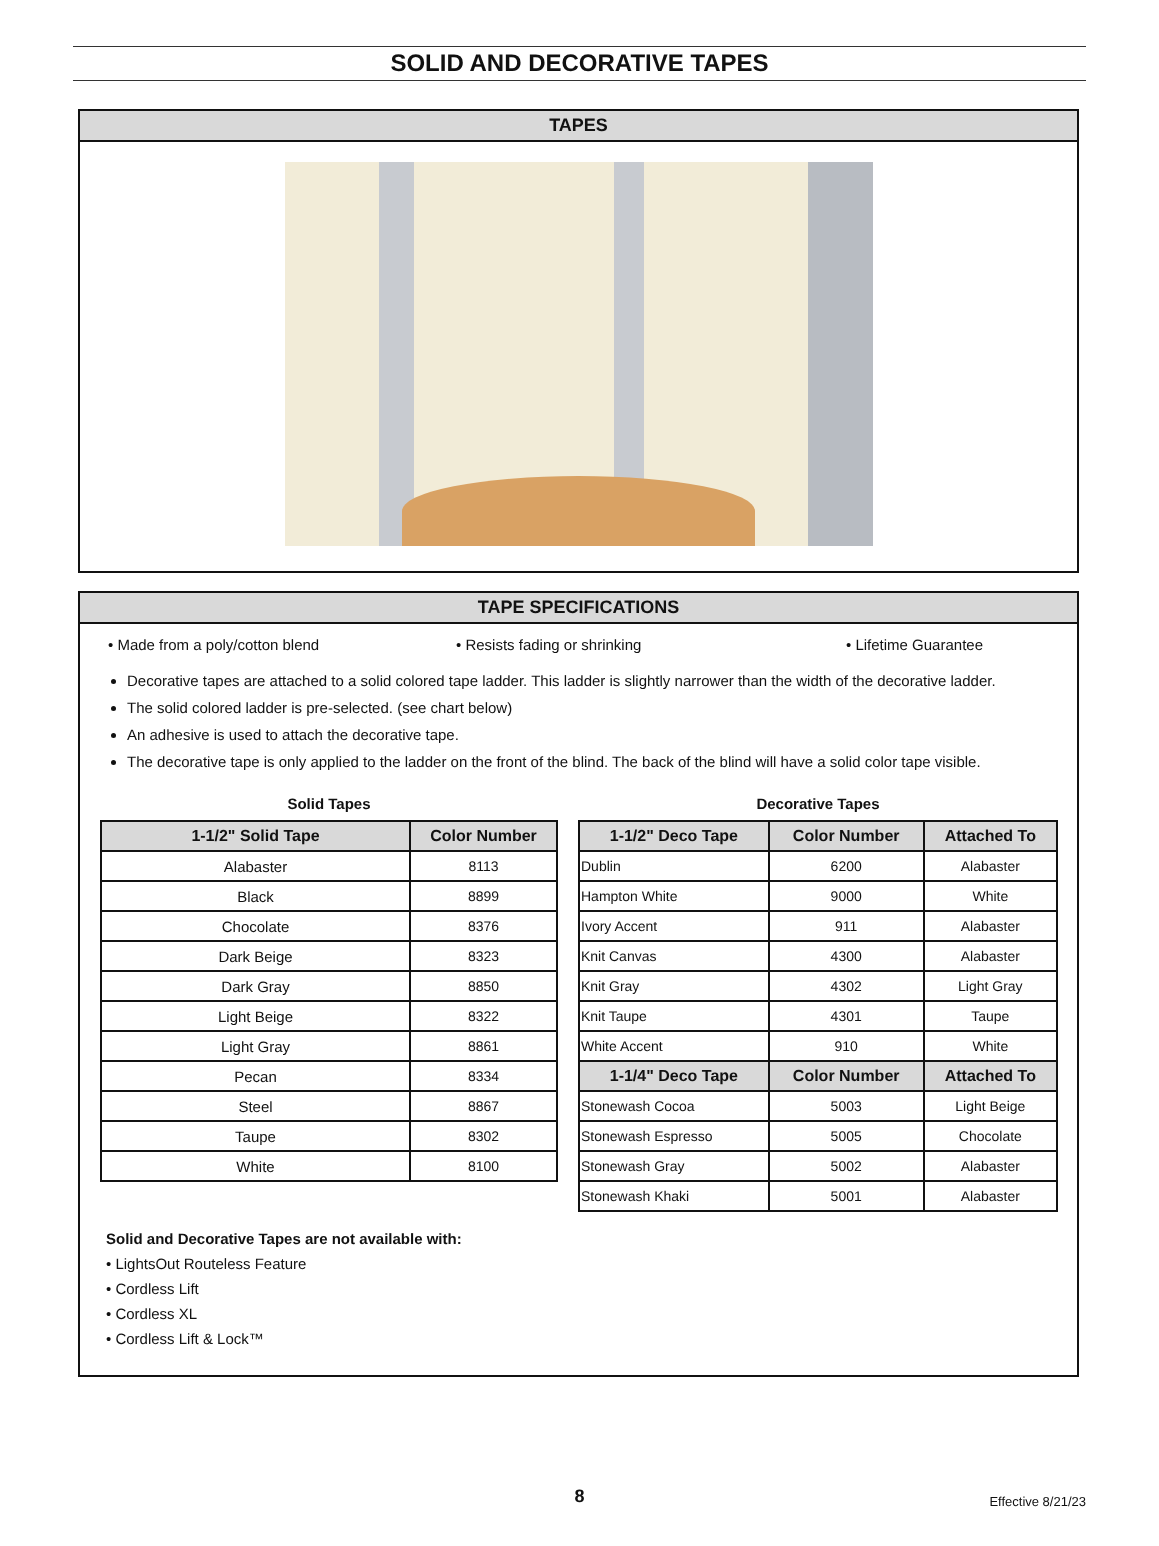SOLID AND DECORATIVE TAPES
TAPES
TAPE SPECIFICATIONS
• Made from a poly/cotton blend • Resists fading or shrinking • Lifetime Guarantee
Decorative tapes are attached to a solid colored tape ladder. This ladder is slightly narrower than the width of the decorative ladder.
The solid colored ladder is pre-selected. (see chart below)
An adhesive is used to attach the decorative tape.
The decorative tape is only applied to the ladder on the front of the blind. The back of the blind will have a solid color tape visible.
Solid Tapes
| 1-1/2" Solid Tape | Color Number |
| --- | --- |
| Alabaster | 8113 |
| Black | 8899 |
| Chocolate | 8376 |
| Dark Beige | 8323 |
| Dark Gray | 8850 |
| Light Beige | 8322 |
| Light Gray | 8861 |
| Pecan | 8334 |
| Steel | 8867 |
| Taupe | 8302 |
| White | 8100 |
Decorative Tapes
| 1-1/2" Deco Tape | Color Number | Attached To |
| --- | --- | --- |
| Dublin | 6200 | Alabaster |
| Hampton White | 9000 | White |
| Ivory Accent | 911 | Alabaster |
| Knit Canvas | 4300 | Alabaster |
| Knit Gray | 4302 | Light Gray |
| Knit Taupe | 4301 | Taupe |
| White Accent | 910 | White |
| 1-1/4" Deco Tape | Color Number | Attached To |
| Stonewash Cocoa | 5003 | Light Beige |
| Stonewash Espresso | 5005 | Chocolate |
| Stonewash Gray | 5002 | Alabaster |
| Stonewash Khaki | 5001 | Alabaster |
Solid and Decorative Tapes are not available with:
• LightsOut Routeless Feature
• Cordless Lift
• Cordless XL
• Cordless Lift & Lock™
8 Effective 8/21/23